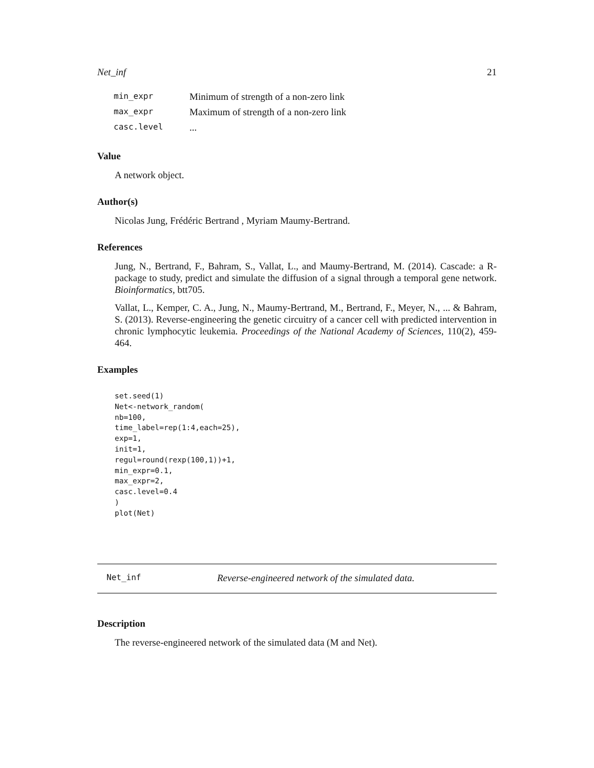Net_inf 21
| min_expr | Minimum of strength of a non-zero link |
| max_expr | Maximum of strength of a non-zero link |
| casc.level | ... |
Value
A network object.
Author(s)
Nicolas Jung, Frédéric Bertrand , Myriam Maumy-Bertrand.
References
Jung, N., Bertrand, F., Bahram, S., Vallat, L., and Maumy-Bertrand, M. (2014). Cascade: a R-package to study, predict and simulate the diffusion of a signal through a temporal gene network. Bioinformatics, btt705.
Vallat, L., Kemper, C. A., Jung, N., Maumy-Bertrand, M., Bertrand, F., Meyer, N., ... & Bahram, S. (2013). Reverse-engineering the genetic circuitry of a cancer cell with predicted intervention in chronic lymphocytic leukemia. Proceedings of the National Academy of Sciences, 110(2), 459-464.
Examples
set.seed(1)
Net<-network_random(
nb=100,
time_label=rep(1:4,each=25),
exp=1,
init=1,
regul=round(rexp(100,1))+1,
min_expr=0.1,
max_expr=2,
casc.level=0.4
)
plot(Net)
Net_inf Reverse-engineered network of the simulated data.
Description
The reverse-engineered network of the simulated data (M and Net).